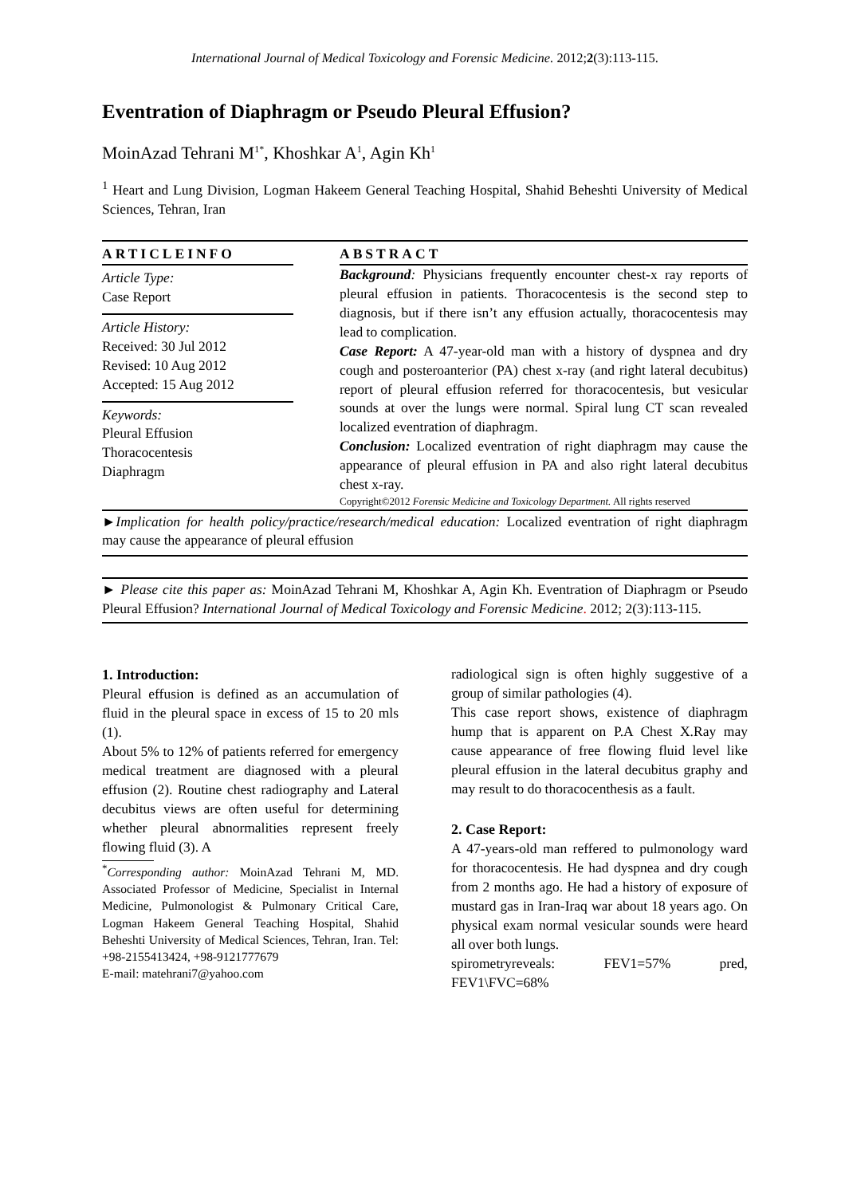International Journal of Medical Toxicology and Forensic Medicine. 2012;2(3):113-115.
Eventration of Diaphragm or Pseudo Pleural Effusion?
MoinAzad Tehrani M<sup>1*</sup>, Khoshkar A<sup>1</sup>, Agin Kh<sup>1</sup>
<sup>1</sup> Heart and Lung Division, Logman Hakeem General Teaching Hospital, Shahid Beheshti University of Medical Sciences, Tehran, Iran
ARTICLEINFO
Article Type:
Case Report
Article History:
Received: 30 Jul 2012
Revised: 10 Aug 2012
Accepted: 15 Aug 2012
Keywords:
Pleural Effusion
Thoracocentesis
Diaphragm
ABSTRACT
Background: Physicians frequently encounter chest-x ray reports of pleural effusion in patients. Thoracocentesis is the second step to diagnosis, but if there isn’t any effusion actually, thoracocentesis may lead to complication.
Case Report: A 47-year-old man with a history of dyspnea and dry cough and posteroanterior (PA) chest x-ray (and right lateral decubitus) report of pleural effusion referred for thoracocentesis, but vesicular sounds at over the lungs were normal. Spiral lung CT scan revealed localized eventration of diaphragm.
Conclusion: Localized eventration of right diaphragm may cause the appearance of pleural effusion in PA and also right lateral decubitus chest x-ray.
Copyright©2012 Forensic Medicine and Toxicology Department. All rights reserved
►Implication for health policy/practice/research/medical education: Localized eventration of right diaphragm may cause the appearance of pleural effusion
► Please cite this paper as: MoinAzad Tehrani M, Khoshkar A, Agin Kh. Eventration of Diaphragm or Pseudo Pleural Effusion? International Journal of Medical Toxicology and Forensic Medicine. 2012; 2(3):113-115.
1. Introduction:
Pleural effusion is defined as an accumulation of fluid in the pleural space in excess of 15 to 20 mls (1).
About 5% to 12% of patients referred for emergency medical treatment are diagnosed with a pleural effusion (2). Routine chest radiography and Lateral decubitus views are often useful for determining whether pleural abnormalities represent freely flowing fluid (3). A
<sup>*</sup> Corresponding author: MoinAzad Tehrani M, MD. Associated Professor of Medicine, Specialist in Internal Medicine, Pulmonologist & Pulmonary Critical Care, Logman Hakeem General Teaching Hospital, Shahid Beheshti University of Medical Sciences, Tehran, Iran. Tel: +98-2155413424, +98-9121777679
E-mail: matehrani7@yahoo.com
radiological sign is often highly suggestive of a group of similar pathologies (4).
This case report shows, existence of diaphragm hump that is apparent on P.A Chest X.Ray may cause appearance of free flowing fluid level like pleural effusion in the lateral decubitus graphy and may result to do thoracocenthesis as a fault.
2. Case Report:
A 47-years-old man reffered to pulmonology ward for thoracocentesis. He had dyspnea and dry cough from 2 months ago. He had a history of exposure of mustard gas in Iran-Iraq war about 18 years ago. On physical exam normal vesicular sounds were heard all over both lungs.
spirometryreveals: FEV1=57% pred, FEV1\FVC=68%